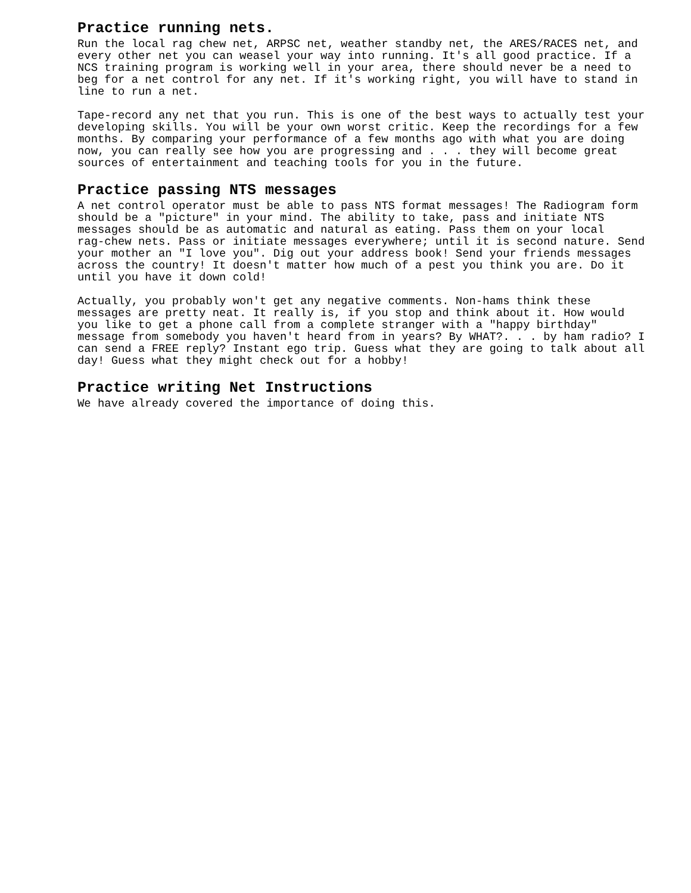Practice running nets.
Run the local rag chew net, ARPSC net, weather standby net, the ARES/RACES net, and every other net you can weasel your way into running. It's all good practice. If a NCS training program is working well in your area, there should never be a need to beg for a net control for any net. If it's working right, you will have to stand in line to run a net.
Tape-record any net that you run. This is one of the best ways to actually test your developing skills. You will be your own worst critic. Keep the recordings for a few months. By comparing your performance of a few months ago with what you are doing now, you can really see how you are progressing and . . . they will become great sources of entertainment and teaching tools for you in the future.
Practice passing NTS messages
A net control operator must be able to pass NTS format messages! The Radiogram form should be a "picture" in your mind. The ability to take, pass and initiate NTS messages should be as automatic and natural as eating. Pass them on your local rag-chew nets. Pass or initiate messages everywhere; until it is second nature. Send your mother an "I love you". Dig out your address book! Send your friends messages across the country! It doesn't matter how much of a pest you think you are. Do it until you have it down cold!
Actually, you probably won't get any negative comments. Non-hams think these messages are pretty neat. It really is, if you stop and think about it. How would you like to get a phone call from a complete stranger with a "happy birthday" message from somebody you haven't heard from in years? By WHAT?. . . by ham radio? I can send a FREE reply? Instant ego trip. Guess what they are going to talk about all day! Guess what they might check out for a hobby!
Practice writing Net Instructions
We have already covered the importance of doing this.